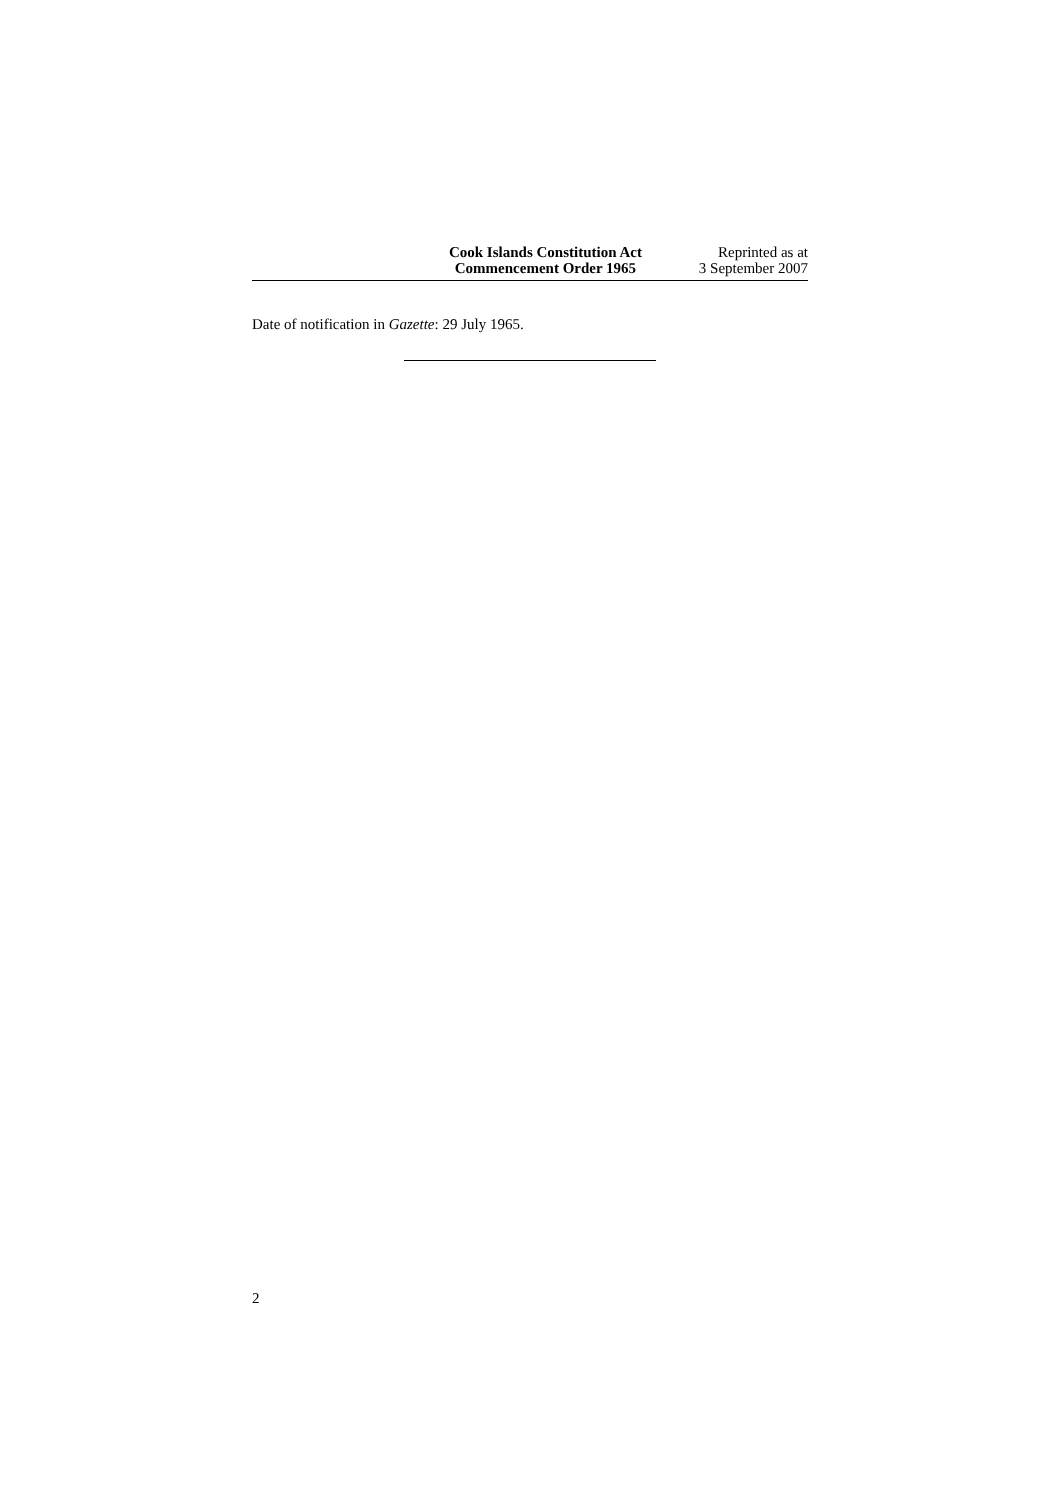Cook Islands Constitution Act
Commencement Order 1965
Reprinted as at
3 September 2007
Date of notification in Gazette: 29 July 1965.
2